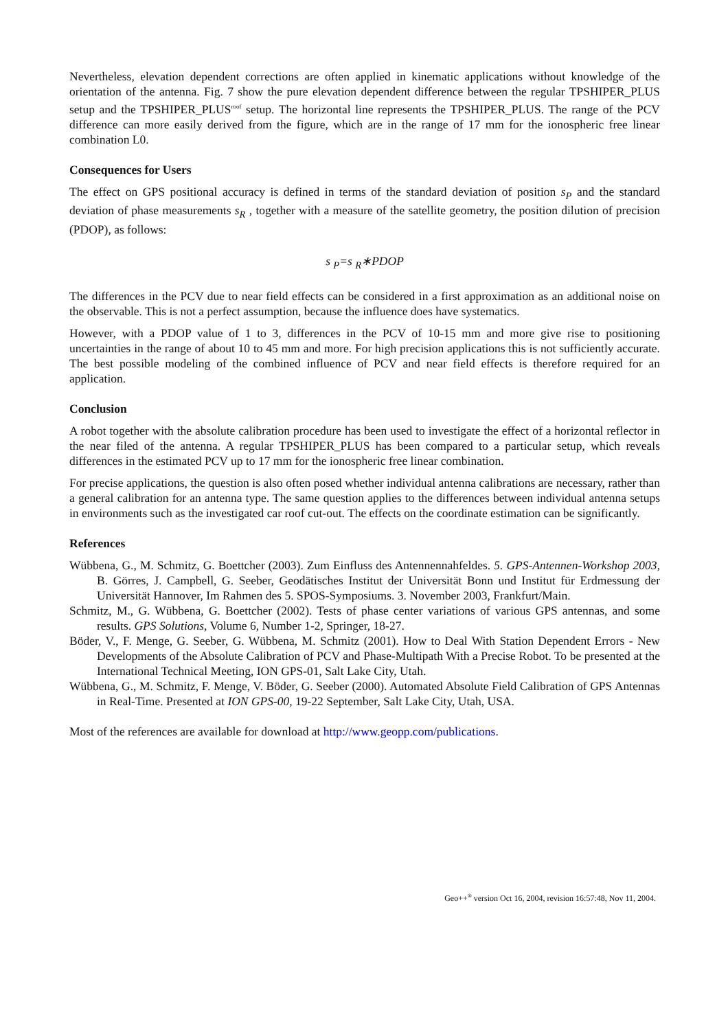Nevertheless, elevation dependent corrections are often applied in kinematic applications without knowledge of the orientation of the antenna. Fig. 7 show the pure elevation dependent difference between the regular TPSHIPER_PLUS setup and the TPSHIPER_PLUS<sup>roof</sup> setup. The horizontal line represents the TPSHIPER_PLUS. The range of the PCV difference can more easily derived from the figure, which are in the range of 17 mm for the ionospheric free linear combination L0.
Consequences for Users
The effect on GPS positional accuracy is defined in terms of the standard deviation of position s<sub>P</sub> and the standard deviation of phase measurements s<sub>R</sub> , together with a measure of the satellite geometry, the position dilution of precision (PDOP), as follows:
s <sub>P</sub>=s <sub>R</sub>∗PDOP
The differences in the PCV due to near field effects can be considered in a first approximation as an additional noise on the observable. This is not a perfect assumption, because the influence does have systematics.
However, with a PDOP value of 1 to 3, differences in the PCV of 10-15 mm and more give rise to positioning uncertainties in the range of about 10 to 45 mm and more. For high precision applications this is not sufficiently accurate. The best possible modeling of the combined influence of PCV and near field effects is therefore required for an application.
Conclusion
A robot together with the absolute calibration procedure has been used to investigate the effect of a horizontal reflector in the near filed of the antenna. A regular TPSHIPER_PLUS has been compared to a particular setup, which reveals differences in the estimated PCV up to 17 mm for the ionospheric free linear combination.
For precise applications, the question is also often posed whether individual antenna calibrations are necessary, rather than a general calibration for an antenna type. The same question applies to the differences between individual antenna setups in environments such as the investigated car roof cut-out. The effects on the coordinate estimation can be significantly.
References
Wübbena, G., M. Schmitz, G. Boettcher (2003). Zum Einfluss des Antennennahfeldes. 5. GPS-Antennen-Workshop 2003, B. Görres, J. Campbell, G. Seeber, Geodätisches Institut der Universität Bonn und Institut für Erdmessung der Universität Hannover, Im Rahmen des 5. SPOS-Symposiums. 3. November 2003, Frankfurt/Main.
Schmitz, M., G. Wübbena, G. Boettcher (2002). Tests of phase center variations of various GPS antennas, and some results. GPS Solutions, Volume 6, Number 1-2, Springer, 18-27.
Böder, V., F. Menge, G. Seeber, G. Wübbena, M. Schmitz (2001). How to Deal With Station Dependent Errors - New Developments of the Absolute Calibration of PCV and Phase-Multipath With a Precise Robot. To be presented at the International Technical Meeting, ION GPS-01, Salt Lake City, Utah.
Wübbena, G., M. Schmitz, F. Menge, V. Böder, G. Seeber (2000). Automated Absolute Field Calibration of GPS Antennas in Real-Time. Presented at ION GPS-00, 19-22 September, Salt Lake City, Utah, USA.
Most of the references are available for download at http://www.geopp.com/publications.
Geo++<sup>®</sup> version Oct 16, 2004, revision 16:57:48, Nov 11, 2004.